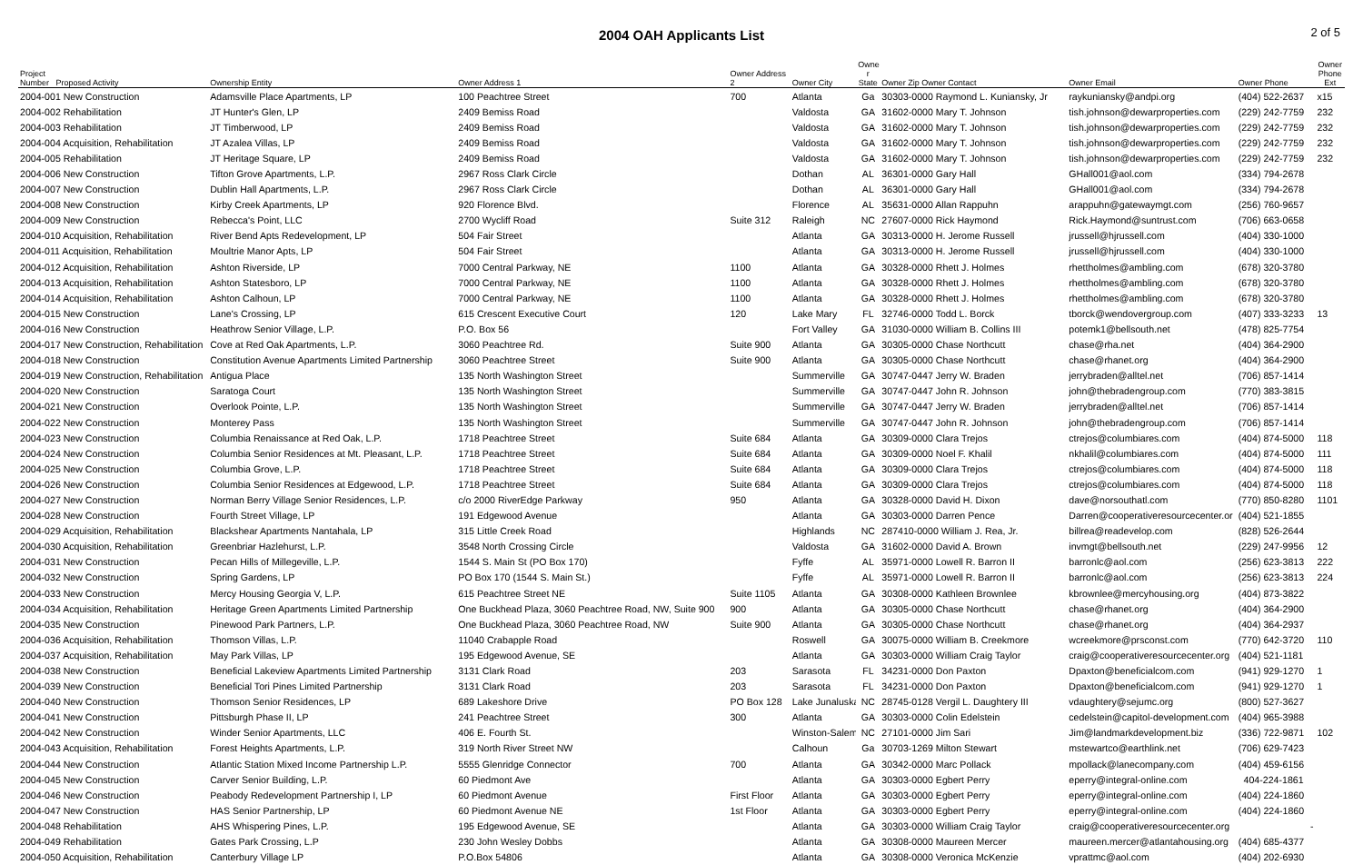2004 OAH Applicants List
2 of 5
| Project Number Proposed Activity | Ownership Entity | Owner Address 1 | Owner Address 2 | Owner City | Owne r State | Owner Zip Owner Contact | Owner Email | Owner Phone | Owner Phone Ext |
| --- | --- | --- | --- | --- | --- | --- | --- | --- | --- |
| 2004-001 New Construction | Adamsville Place Apartments, LP | 100 Peachtree Street | 700 | Atlanta | Ga | 30303-0000 Raymond L. Kuniansky, Jr | raykuniansky@andpi.org | (404) 522-2637 | x15 |
| 2004-002 Rehabilitation | JT Hunter's Glen, LP | 2409 Bemiss Road | | Valdosta | GA | 31602-0000 Mary T. Johnson | tish.johnson@dewarproperties.com | (229) 242-7759 | 232 |
| 2004-003 Rehabilitation | JT Timberwood, LP | 2409 Bemiss Road | | Valdosta | GA | 31602-0000 Mary T. Johnson | tish.johnson@dewarproperties.com | (229) 242-7759 | 232 |
| 2004-004 Acquisition, Rehabilitation | JT Azalea Villas, LP | 2409 Bemiss Road | | Valdosta | GA | 31602-0000 Mary T. Johnson | tish.johnson@dewarproperties.com | (229) 242-7759 | 232 |
| 2004-005 Rehabilitation | JT Heritage Square, LP | 2409 Bemiss Road | | Valdosta | GA | 31602-0000 Mary T. Johnson | tish.johnson@dewarproperties.com | (229) 242-7759 | 232 |
| 2004-006 New Construction | Tifton Grove Apartments, L.P. | 2967 Ross Clark Circle | | Dothan | AL | 36301-0000 Gary Hall | GHall001@aol.com | (334) 794-2678 | |
| 2004-007 New Construction | Dublin Hall Apartments, L.P. | 2967 Ross Clark Circle | | Dothan | AL | 36301-0000 Gary Hall | GHall001@aol.com | (334) 794-2678 | |
| 2004-008 New Construction | Kirby Creek Apartments, LP | 920 Florence Blvd. | | Florence | AL | 35631-0000 Allan Rappuhn | arappuhn@gatewaymgt.com | (256) 760-9657 | |
| 2004-009 New Construction | Rebecca's Point, LLC | 2700 Wycliff Road | Suite 312 | Raleigh | NC | 27607-0000 Rick Haymond | Rick.Haymond@suntrust.com | (706) 663-0658 | |
| 2004-010 Acquisition, Rehabilitation | River Bend Apts Redevelopment, LP | 504 Fair Street | | Atlanta | GA | 30313-0000 H. Jerome Russell | jrussell@hjrussell.com | (404) 330-1000 | |
| 2004-011 Acquisition, Rehabilitation | Moultrie Manor Apts, LP | 504 Fair Street | | Atlanta | GA | 30313-0000 H. Jerome Russell | jrussell@hjrussell.com | (404) 330-1000 | |
| 2004-012 Acquisition, Rehabilitation | Ashton Riverside, LP | 7000 Central Parkway, NE | 1100 | Atlanta | GA | 30328-0000 Rhett J. Holmes | rhettholmes@ambling.com | (678) 320-3780 | |
| 2004-013 Acquisition, Rehabilitation | Ashton Statesboro, LP | 7000 Central Parkway, NE | 1100 | Atlanta | GA | 30328-0000 Rhett J. Holmes | rhettholmes@ambling.com | (678) 320-3780 | |
| 2004-014 Acquisition, Rehabilitation | Ashton Calhoun, LP | 7000 Central Parkway, NE | 1100 | Atlanta | GA | 30328-0000 Rhett J. Holmes | rhettholmes@ambling.com | (678) 320-3780 | |
| 2004-015 New Construction | Lane's Crossing, LP | 615 Crescent Executive Court | 120 | Lake Mary | FL | 32746-0000 Todd L. Borck | tborck@wendovergroup.com | (407) 333-3233 | 13 |
| 2004-016 New Construction | Heathrow Senior Village, L.P. | P.O. Box 56 | | Fort Valley | GA | 31030-0000 William B. Collins III | potemk1@bellsouth.net | (478) 825-7754 | |
| 2004-017 New Construction, Rehabilitation | Cove at Red Oak Apartments, L.P. | 3060 Peachtree Rd. | Suite 900 | Atlanta | GA | 30305-0000 Chase Northcutt | chase@rha.net | (404) 364-2900 | |
| 2004-018 New Construction | Constitution Avenue Apartments Limited Partnership | 3060 Peachtree Street | Suite 900 | Atlanta | GA | 30305-0000 Chase Northcutt | chase@rhanet.org | (404) 364-2900 | |
| 2004-019 New Construction, Rehabilitation | Antigua Place | 135 North Washington Street | | Summerville | GA | 30747-0447 Jerry W. Braden | jerrybraden@alltel.net | (706) 857-1414 | |
| 2004-020 New Construction | Saratoga Court | 135 North Washington Street | | Summerville | GA | 30747-0447 John R. Johnson | john@thebradengroup.com | (770) 383-3815 | |
| 2004-021 New Construction | Overlook Pointe, L.P. | 135 North Washington Street | | Summerville | GA | 30747-0447 Jerry W. Braden | jerrybraden@alltel.net | (706) 857-1414 | |
| 2004-022 New Construction | Monterey Pass | 135 North Washington Street | | Summerville | GA | 30747-0447 John R. Johnson | john@thebradengroup.com | (706) 857-1414 | |
| 2004-023 New Construction | Columbia Renaissance at Red Oak, L.P. | 1718 Peachtree Street | Suite 684 | Atlanta | GA | 30309-0000 Clara Trejos | ctrejos@columbiares.com | (404) 874-5000 | 118 |
| 2004-024 New Construction | Columbia Senior Residences at Mt. Pleasant, L.P. | 1718 Peachtree Street | Suite 684 | Atlanta | GA | 30309-0000 Noel F. Khalil | nkhalil@columbiares.com | (404) 874-5000 | 111 |
| 2004-025 New Construction | Columbia Grove, L.P. | 1718 Peachtree Street | Suite 684 | Atlanta | GA | 30309-0000 Clara Trejos | ctrejos@columbiares.com | (404) 874-5000 | 118 |
| 2004-026 New Construction | Columbia Senior Residences at Edgewood, L.P. | 1718 Peachtree Street | Suite 684 | Atlanta | GA | 30309-0000 Clara Trejos | ctrejos@columbiares.com | (404) 874-5000 | 118 |
| 2004-027 New Construction | Norman Berry Village Senior Residences, L.P. | c/o 2000 RiverEdge Parkway | 950 | Atlanta | GA | 30328-0000 David H. Dixon | dave@norsouthatl.com | (770) 850-8280 | 1101 |
| 2004-028 New Construction | Fourth Street Village, LP | 191 Edgewood Avenue | | Atlanta | GA | 30303-0000 Darren Pence | Darren@cooperativeresourcecenter.or | (404) 521-1855 | |
| 2004-029 Acquisition, Rehabilitation | Blackshear Apartments Nantahala, LP | 315 Little Creek Road | | Highlands | NC | 287410-0000 William J. Rea, Jr. | billrea@readevelop.com | (828) 526-2644 | |
| 2004-030 Acquisition, Rehabilitation | Greenbriar Hazlehurst, L.P. | 3548 North Crossing Circle | | Valdosta | GA | 31602-0000 David A. Brown | invmgt@bellsouth.net | (229) 247-9956 | 12 |
| 2004-031 New Construction | Pecan Hills of Millegeville, L.P. | 1544 S. Main St (PO Box 170) | | Fyffe | AL | 35971-0000 Lowell R. Barron II | barronlc@aol.com | (256) 623-3813 | 222 |
| 2004-032 New Construction | Spring Gardens, LP | PO Box 170 (1544 S. Main St.) | | Fyffe | AL | 35971-0000 Lowell R. Barron II | barronlc@aol.com | (256) 623-3813 | 224 |
| 2004-033 New Construction | Mercy Housing Georgia V, L.P. | 615 Peachtree Street NE | Suite 1105 | Atlanta | GA | 30308-0000 Kathleen Brownlee | kbrownlee@mercyhousing.org | (404) 873-3822 | |
| 2004-034 Acquisition, Rehabilitation | Heritage Green Apartments Limited Partnership | One Buckhead Plaza, 3060 Peachtree Road, NW, Suite 900 | 900 | Atlanta | GA | 30305-0000 Chase Northcutt | chase@rhanet.org | (404) 364-2900 | |
| 2004-035 New Construction | Pinewood Park Partners, L.P. | One Buckhead Plaza, 3060 Peachtree Road, NW | Suite 900 | Atlanta | GA | 30305-0000 Chase Northcutt | chase@rhanet.org | (404) 364-2937 | |
| 2004-036 Acquisition, Rehabilitation | Thomson Villas, L.P. | 11040 Crabapple Road | | Roswell | GA | 30075-0000 William B. Creekmore | wcreekmore@prsconst.com | (770) 642-3720 | 110 |
| 2004-037 Acquisition, Rehabilitation | May Park Villas, LP | 195 Edgewood Avenue, SE | | Atlanta | GA | 30303-0000 William Craig Taylor | craig@cooperativeresourcecenter.org | (404) 521-1181 | |
| 2004-038 New Construction | Beneficial Lakeview Apartments Limited Partnership | 3131 Clark Road | 203 | Sarasota | FL | 34231-0000 Don Paxton | Dpaxton@beneficialcom.com | (941) 929-1270 | 1 |
| 2004-039 New Construction | Beneficial Tori Pines Limited Partnership | 3131 Clark Road | 203 | Sarasota | FL | 34231-0000 Don Paxton | Dpaxton@beneficialcom.com | (941) 929-1270 | 1 |
| 2004-040 New Construction | Thomson Senior Residences, LP | 689 Lakeshore Drive | PO Box 128 | Lake Junaluska | NC | 28745-0128 Vergil L. Daughtery III | vdaughtery@sejumc.org | (800) 527-3627 | |
| 2004-041 New Construction | Pittsburgh Phase II, LP | 241 Peachtree Street | 300 | Atlanta | GA | 30303-0000 Colin Edelstein | cedelstein@capitol-development.com | (404) 965-3988 | |
| 2004-042 New Construction | Winder Senior Apartments, LLC | 406 E. Fourth St. | | Winston-Salem | NC | 27101-0000 Jim Sari | Jim@landmarkdevelopment.biz | (336) 722-9871 | 102 |
| 2004-043 Acquisition, Rehabilitation | Forest Heights Apartments, L.P. | 319 North River Street NW | | Calhoun | Ga | 30703-1269 Milton Stewart | mstewartco@earthlink.net | (706) 629-7423 | |
| 2004-044 New Construction | Atlantic Station Mixed Income Partnership L.P. | 5555 Glenridge Connector | 700 | Atlanta | GA | 30342-0000 Marc Pollack | mpollack@lanecompany.com | (404) 459-6156 | |
| 2004-045 New Construction | Carver Senior Building, L.P. | 60 Piedmont Ave | | Atlanta | GA | 30303-0000 Egbert Perry | eperry@integral-online.com | 404-224-1861 | |
| 2004-046 New Construction | Peabody Redevelopment Partnership I, LP | 60 Piedmont Avenue | First Floor | Atlanta | GA | 30303-0000 Egbert Perry | eperry@integral-online.com | (404) 224-1860 | |
| 2004-047 New Construction | HAS Senior Partnership, LP | 60 Piedmont Avenue NE | 1st Floor | Atlanta | GA | 30303-0000 Egbert Perry | eperry@integral-online.com | (404) 224-1860 | |
| 2004-048 Rehabilitation | AHS Whispering Pines, L.P. | 195 Edgewood Avenue, SE | | Atlanta | GA | 30303-0000 William Craig Taylor | craig@cooperativeresourcecenter.org | - | |
| 2004-049 Rehabilitation | Gates Park Crossing, L.P | 230 John Wesley Dobbs | | Atlanta | GA | 30308-0000 Maureen Mercer | maureen.mercer@atlantahousing.org | (404) 685-4377 | |
| 2004-050 Acquisition, Rehabilitation | Canterbury Village LP | P.O.Box 54806 | | Atlanta | GA | 30308-0000 Veronica McKenzie | vprattmc@aol.com | (404) 202-6930 | |